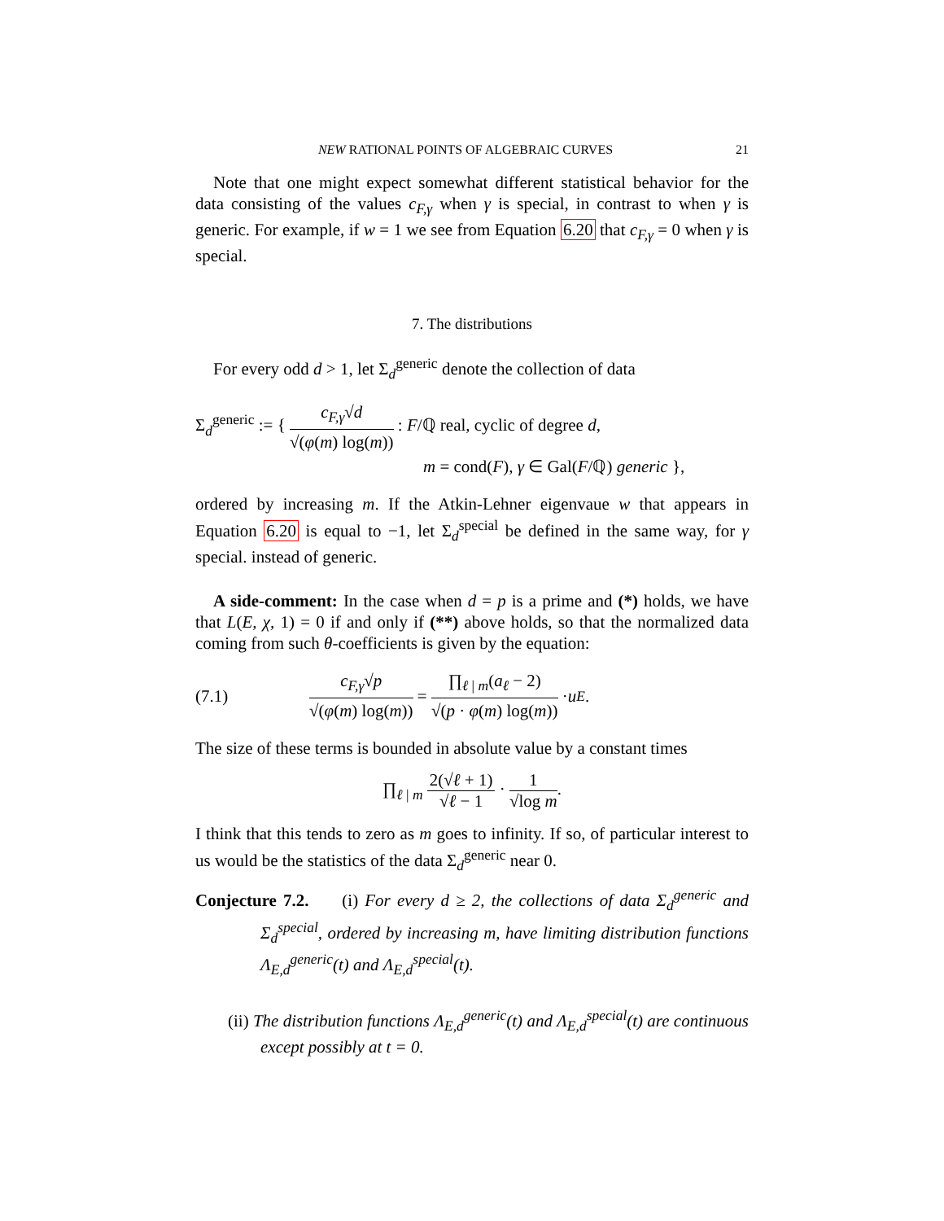NEW RATIONAL POINTS OF ALGEBRAIC CURVES 21
Note that one might expect somewhat different statistical behavior for the data consisting of the values c<sub>F,γ</sub> when γ is special, in contrast to when γ is generic. For example, if w = 1 we see from Equation 6.20 that c<sub>F,γ</sub> = 0 when γ is special.
7. The distributions
For every odd d > 1, let Σ<sub>d</sub><sup>generic</sup> denote the collection of data
Σ<sub>d</sub><sup>generic</sup> := { c<sub>F,γ</sub>√d √(φ(m) log(m)) : F/ℚ real, cyclic of degree d,
m = cond(F), γ ∈ Gal(F/ℚ) generic },
ordered by increasing m. If the Atkin-Lehner eigenvaue w that appears in Equation 6.20 is equal to −1, let Σ<sub>d</sub><sup>special</sup> be defined in the same way, for γ special. instead of generic.
A side-comment: In the case when d = p is a prime and (*) holds, we have that L(E, χ, 1) = 0 if and only if (**) above holds, so that the normalized data coming from such θ-coefficients is given by the equation:
(7.1) c<sub>F,γ</sub>√p √(φ(m) log(m)) = ∏<sub>ℓ | m</sub>(a<sub>ℓ</sub> − 2) √(p · φ(m) log(m)) · u<sub>E</sub>.
The size of these terms is bounded in absolute value by a constant times
∏<sub>ℓ | m</sub> 2(√ℓ + 1) √ℓ − 1 · 1 √log m.
I think that this tends to zero as m goes to infinity. If so, of particular interest to us would be the statistics of the data Σ<sub>d</sub><sup>generic</sup> near 0.
Conjecture 7.2. (i) For every d ≥ 2, the collections of data Σ<sub>d</sub><sup>generic</sup> and Σ<sub>d</sub><sup>special</sup>, ordered by increasing m, have limiting distribution functions Λ<sub>E,d</sub><sup>generic</sup>(t) and Λ<sub>E,d</sub><sup>special</sup>(t).
(ii) The distribution functions Λ<sub>E,d</sub><sup>generic</sup>(t) and Λ<sub>E,d</sub><sup>special</sup>(t) are continuous except possibly at t = 0.